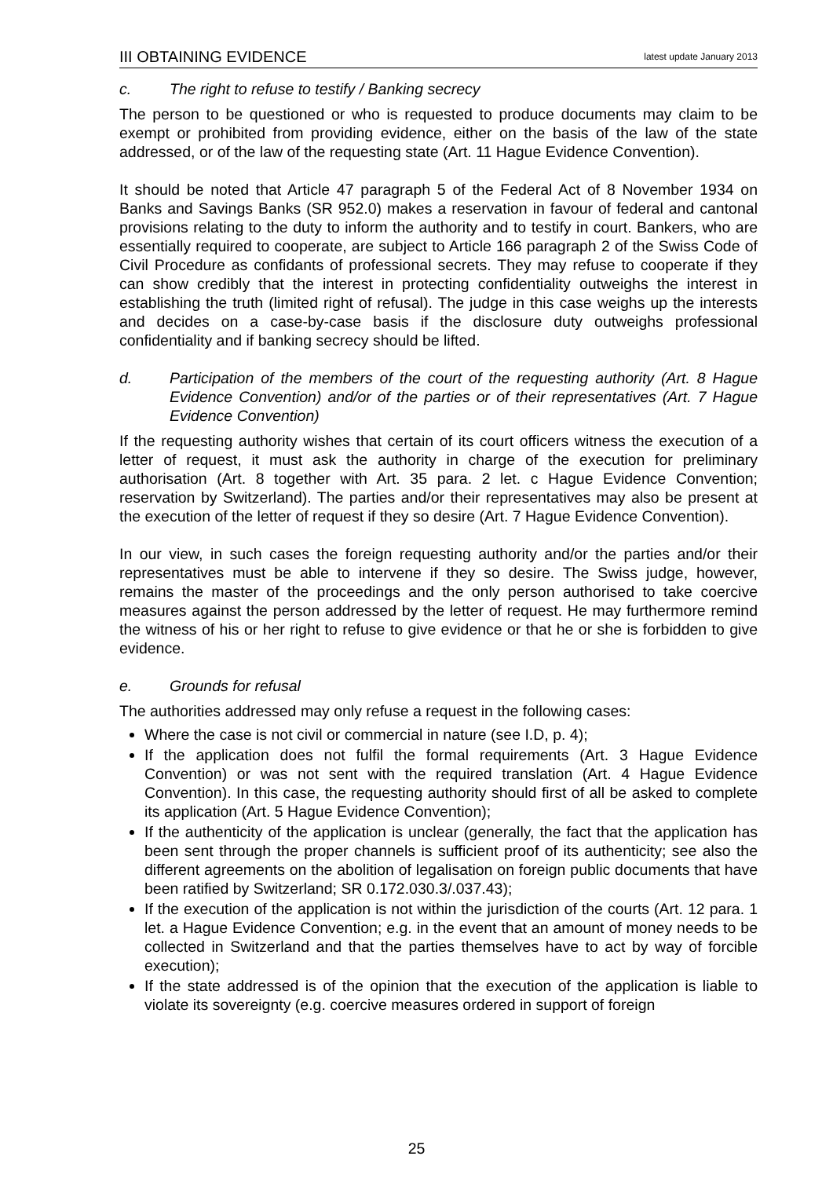III OBTAINING EVIDENCE latest update January 2013
c. The right to refuse to testify / Banking secrecy
The person to be questioned or who is requested to produce documents may claim to be exempt or prohibited from providing evidence, either on the basis of the law of the state addressed, or of the law of the requesting state (Art. 11 Hague Evidence Convention).
It should be noted that Article 47 paragraph 5 of the Federal Act of 8 November 1934 on Banks and Savings Banks (SR 952.0) makes a reservation in favour of federal and cantonal provisions relating to the duty to inform the authority and to testify in court. Bankers, who are essentially required to cooperate, are subject to Article 166 paragraph 2 of the Swiss Code of Civil Procedure as confidants of professional secrets. They may refuse to cooperate if they can show credibly that the interest in protecting confidentiality outweighs the interest in establishing the truth (limited right of refusal). The judge in this case weighs up the interests and decides on a case-by-case basis if the disclosure duty outweighs professional confidentiality and if banking secrecy should be lifted.
d. Participation of the members of the court of the requesting authority (Art. 8 Hague Evidence Convention) and/or of the parties or of their representatives (Art. 7 Hague Evidence Convention)
If the requesting authority wishes that certain of its court officers witness the execution of a letter of request, it must ask the authority in charge of the execution for preliminary authorisation (Art. 8 together with Art. 35 para. 2 let. c Hague Evidence Convention; reservation by Switzerland). The parties and/or their representatives may also be present at the execution of the letter of request if they so desire (Art. 7 Hague Evidence Convention).
In our view, in such cases the foreign requesting authority and/or the parties and/or their representatives must be able to intervene if they so desire. The Swiss judge, however, remains the master of the proceedings and the only person authorised to take coercive measures against the person addressed by the letter of request. He may furthermore remind the witness of his or her right to refuse to give evidence or that he or she is forbidden to give evidence.
e. Grounds for refusal
The authorities addressed may only refuse a request in the following cases:
Where the case is not civil or commercial in nature (see I.D, p. 4);
If the application does not fulfil the formal requirements (Art. 3 Hague Evidence Convention) or was not sent with the required translation (Art. 4 Hague Evidence Convention). In this case, the requesting authority should first of all be asked to complete its application (Art. 5 Hague Evidence Convention);
If the authenticity of the application is unclear (generally, the fact that the application has been sent through the proper channels is sufficient proof of its authenticity; see also the different agreements on the abolition of legalisation on foreign public documents that have been ratified by Switzerland; SR 0.172.030.3/.037.43);
If the execution of the application is not within the jurisdiction of the courts (Art. 12 para. 1 let. a Hague Evidence Convention; e.g. in the event that an amount of money needs to be collected in Switzerland and that the parties themselves have to act by way of forcible execution);
If the state addressed is of the opinion that the execution of the application is liable to violate its sovereignty (e.g. coercive measures ordered in support of foreign
25